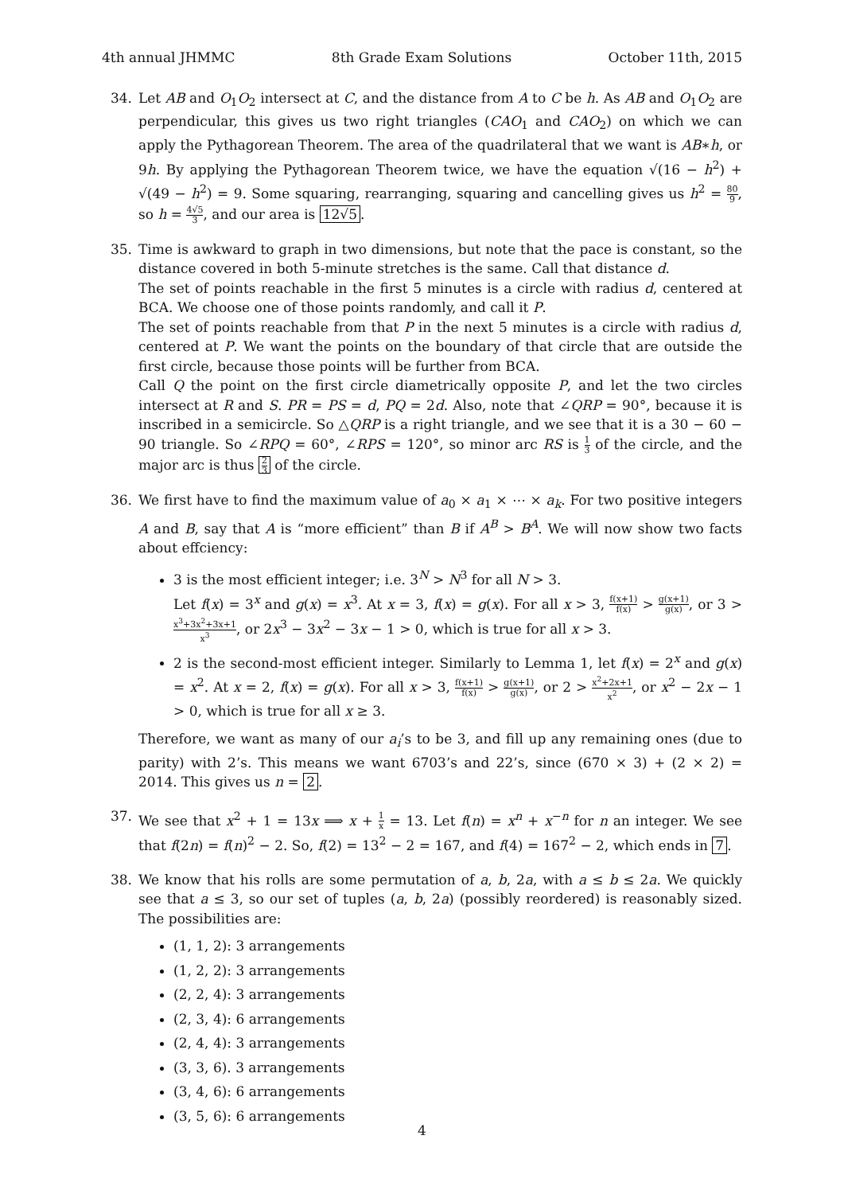4th annual JHMMC 8th Grade Exam Solutions October 11th, 2015
34. Let AB and O<sub>1</sub>O<sub>2</sub> intersect at C, and the distance from A to C be h. As AB and O<sub>1</sub>O<sub>2</sub> are perpendicular, this gives us two right triangles (CAO<sub>1</sub> and CAO<sub>2</sub>) on which we can apply the Pythagorean Theorem. The area of the quadrilateral that we want is AB∗h, or 9h. By applying the Pythagorean Theorem twice, we have the equation √(16 − h<sup>2</sup>) + √(49 − h<sup>2</sup>) = 9. Some squaring, rearranging, squaring and cancelling gives us h<sup>2</sup> = 80 9, so h = 4√5 3, and our area is 12√5.
35. Time is awkward to graph in two dimensions, but note that the pace is constant, so the distance covered in both 5-minute stretches is the same. Call that distance d.
The set of points reachable in the first 5 minutes is a circle with radius d, centered at BCA. We choose one of those points randomly, and call it P.
The set of points reachable from that P in the next 5 minutes is a circle with radius d, centered at P. We want the points on the boundary of that circle that are outside the first circle, because those points will be further from BCA.
Call Q the point on the first circle diametrically opposite P, and let the two circles intersect at R and S. PR = PS = d, PQ = 2d. Also, note that ∠QRP = 90°, because it is inscribed in a semicircle. So △QRP is a right triangle, and we see that it is a 30 − 60 − 90 triangle. So ∠RPQ = 60°, ∠RPS = 120°, so minor arc RS is 1 3 of the circle, and the major arc is thus 2 3 of the circle.
36. We first have to find the maximum value of a<sub>0</sub> × a<sub>1</sub> × ⋯ × a<sub>k</sub>. For two positive integers A and B, say that A is “more efficient” than B if A<sup>B</sup> > B<sup>A</sup>. We will now show two facts about effciency:
3 is the most efficient integer; i.e. 3<sup>N</sup> > N<sup>3</sup> for all N > 3.
Let f(x) = 3<sup>x</sup> and g(x) = x<sup>3</sup>. At x = 3, f(x) = g(x). For all x > 3, f(x+1) f(x) > g(x+1) g(x), or 3 > x<sup>3</sup>+3x<sup>2</sup>+3x+1 x<sup>3</sup>, or 2x<sup>3</sup> − 3x<sup>2</sup> − 3x − 1 > 0, which is true for all x > 3.
2 is the second-most efficient integer. Similarly to Lemma 1, let f(x) = 2<sup>x</sup> and g(x) = x<sup>2</sup>. At x = 2, f(x) = g(x). For all x > 3, f(x+1) f(x) > g(x+1) g(x), or 2 > x<sup>2</sup>+2x+1 x<sup>2</sup>, or x<sup>2</sup> − 2x − 1 > 0, which is true for all x ≥ 3.
Therefore, we want as many of our a<sub>i</sub>’s to be 3, and fill up any remaining ones (due to parity) with 2’s. This means we want 6703’s and 22’s, since (670 × 3) + (2 × 2) = 2014. This gives us n = 2.
37. We see that x<sup>2</sup> + 1 = 13x ⟹ x + 1 x = 13. Let f(n) = x<sup>n</sup> + x<sup>−n</sup> for n an integer. We see that f(2n) = f(n)<sup>2</sup> − 2. So, f(2) = 13<sup>2</sup> − 2 = 167, and f(4) = 167<sup>2</sup> − 2, which ends in 7.
38. We know that his rolls are some permutation of a, b, 2a, with a ≤ b ≤ 2a. We quickly see that a ≤ 3, so our set of tuples (a, b, 2a) (possibly reordered) is reasonably sized. The possibilities are:
(1, 1, 2): 3 arrangements
(1, 2, 2): 3 arrangements
(2, 2, 4): 3 arrangements
(2, 3, 4): 6 arrangements
(2, 4, 4): 3 arrangements
(3, 3, 6). 3 arrangements
(3, 4, 6): 6 arrangements
(3, 5, 6): 6 arrangements
4